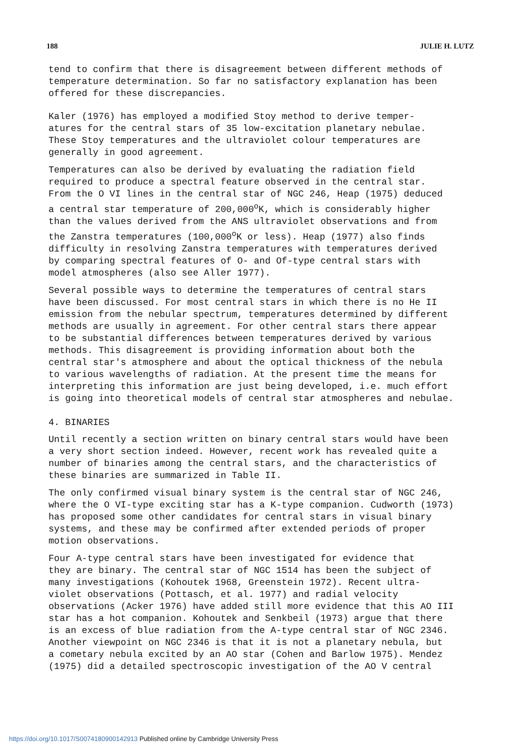188 JULIE H. LUTZ
tend to confirm that there is disagreement between different methods of temperature determination. So far no satisfactory explanation has been offered for these discrepancies.
Kaler (1976) has employed a modified Stoy method to derive temper- atures for the central stars of 35 low-excitation planetary nebulae. These Stoy temperatures and the ultraviolet colour temperatures are generally in good agreement.
Temperatures can also be derived by evaluating the radiation field required to produce a spectral feature observed in the central star. From the O VI lines in the central star of NGC 246, Heap (1975) deduced a central star temperature of 200,000<sup>o</sup>K, which is considerably higher than the values derived from the ANS ultraviolet observations and from the Zanstra temperatures (100,000<sup>o</sup>K or less). Heap (1977) also finds difficulty in resolving Zanstra temperatures with temperatures derived by comparing spectral features of O- and Of-type central stars with model atmospheres (also see Aller 1977).
Several possible ways to determine the temperatures of central stars have been discussed. For most central stars in which there is no He II emission from the nebular spectrum, temperatures determined by different methods are usually in agreement. For other central stars there appear to be substantial differences between temperatures derived by various methods. This disagreement is providing information about both the central star's atmosphere and about the optical thickness of the nebula to various wavelengths of radiation. At the present time the means for interpreting this information are just being developed, i.e. much effort is going into theoretical models of central star atmospheres and nebulae.
4. BINARIES
Until recently a section written on binary central stars would have been a very short section indeed. However, recent work has revealed quite a number of binaries among the central stars, and the characteristics of these binaries are summarized in Table II.
The only confirmed visual binary system is the central star of NGC 246, where the O VI-type exciting star has a K-type companion. Cudworth (1973) has proposed some other candidates for central stars in visual binary systems, and these may be confirmed after extended periods of proper motion observations.
Four A-type central stars have been investigated for evidence that they are binary. The central star of NGC 1514 has been the subject of many investigations (Kohoutek 1968, Greenstein 1972). Recent ultra- violet observations (Pottasch, et al. 1977) and radial velocity observations (Acker 1976) have added still more evidence that this AO III star has a hot companion. Kohoutek and Senkbeil (1973) argue that there is an excess of blue radiation from the A-type central star of NGC 2346. Another viewpoint on NGC 2346 is that it is not a planetary nebula, but a cometary nebula excited by an AO star (Cohen and Barlow 1975). Mendez (1975) did a detailed spectroscopic investigation of the AO V central
https://doi.org/10.1017/S0074180900142913 Published online by Cambridge University Press